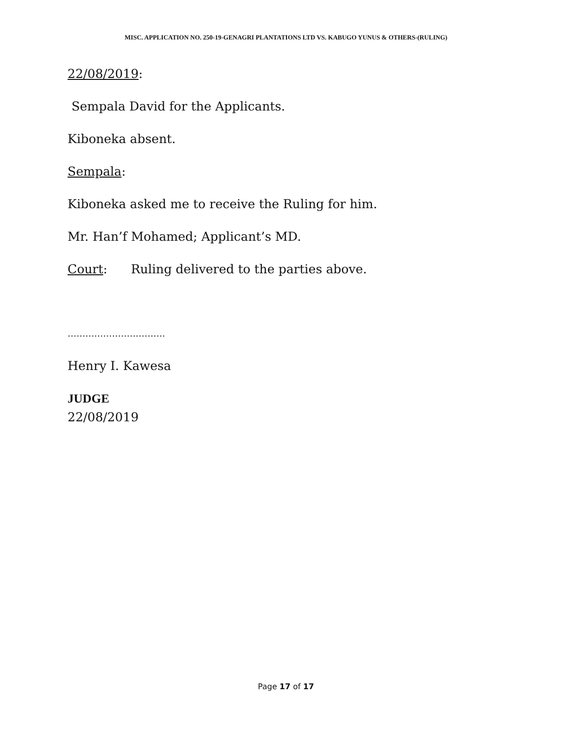MISC. APPLICATION NO. 250-19-GENAGRI PLANTATIONS LTD VS. KABUGO YUNUS & OTHERS-(RULING)
22/08/2019:
Sempala David for the Applicants.
Kiboneka absent.
Sempala:
Kiboneka asked me to receive the Ruling for him.
Mr. Han’f Mohamed; Applicant’s MD.
Court: Ruling delivered to the parties above.
……………………………
Henry I. Kawesa
JUDGE
22/08/2019
Page 17 of 17